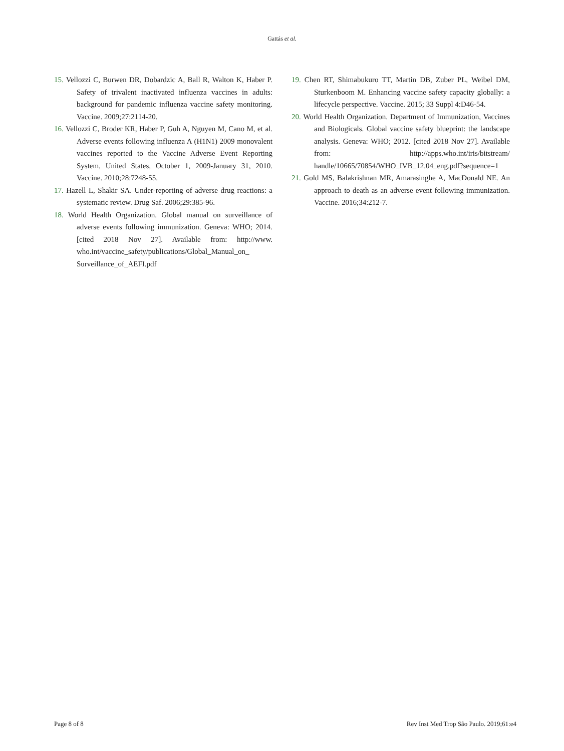Gattás et al.
15. Vellozzi C, Burwen DR, Dobardzic A, Ball R, Walton K, Haber P. Safety of trivalent inactivated influenza vaccines in adults: background for pandemic influenza vaccine safety monitoring. Vaccine. 2009;27:2114-20.
16. Vellozzi C, Broder KR, Haber P, Guh A, Nguyen M, Cano M, et al. Adverse events following influenza A (H1N1) 2009 monovalent vaccines reported to the Vaccine Adverse Event Reporting System, United States, October 1, 2009-January 31, 2010. Vaccine. 2010;28:7248-55.
17. Hazell L, Shakir SA. Under-reporting of adverse drug reactions: a systematic review. Drug Saf. 2006;29:385-96.
18. World Health Organization. Global manual on surveillance of adverse events following immunization. Geneva: WHO; 2014. [cited 2018 Nov 27]. Available from: http://www. who.int/vaccine_safety/publications/Global_Manual_on_ Surveillance_of_AEFI.pdf
19. Chen RT, Shimabukuro TT, Martin DB, Zuber PL, Weibel DM, Sturkenboom M. Enhancing vaccine safety capacity globally: a lifecycle perspective. Vaccine. 2015; 33 Suppl 4:D46-54.
20. World Health Organization. Department of Immunization, Vaccines and Biologicals. Global vaccine safety blueprint: the landscape analysis. Geneva: WHO; 2012. [cited 2018 Nov 27]. Available from: http://apps.who.int/iris/bitstream/ handle/10665/70854/WHO_IVB_12.04_eng.pdf?sequence=1
21. Gold MS, Balakrishnan MR, Amarasinghe A, MacDonald NE. An approach to death as an adverse event following immunization. Vaccine. 2016;34:212-7.
Page 8 of 8 Rev Inst Med Trop São Paulo. 2019;61:e4